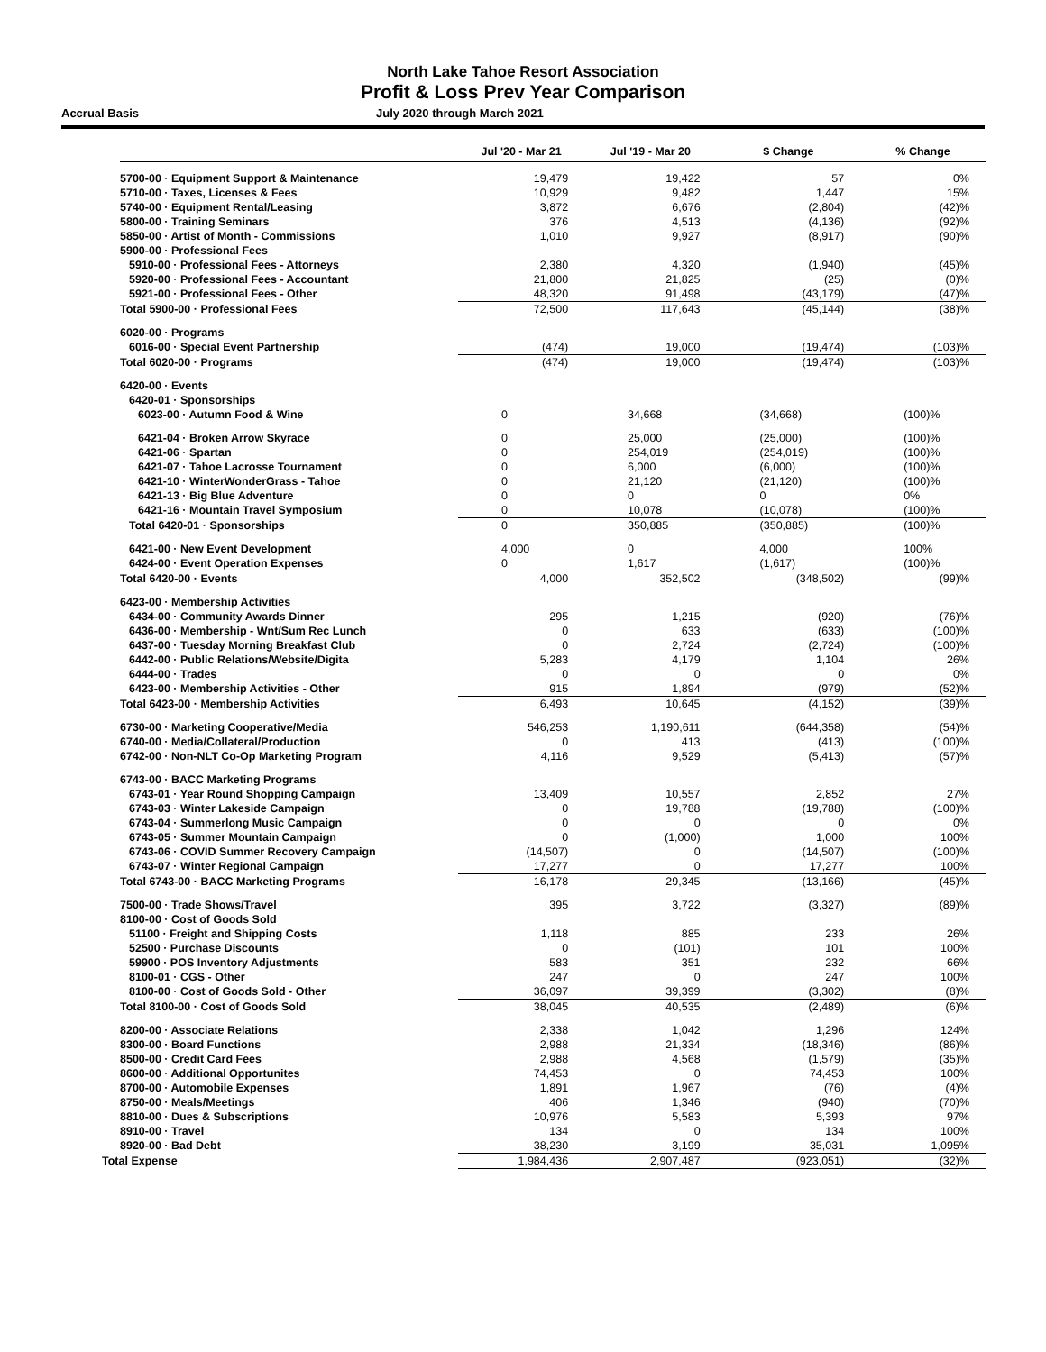North Lake Tahoe Resort Association
Profit & Loss Prev Year Comparison
Accrual Basis July 2020 through March 2021
| | Jul '20 - Mar 21 | Jul '19 - Mar 20 | $ Change | % Change |
| --- | --- | --- | --- | --- |
| 5700-00 · Equipment Support & Maintenance | 19,479 | 19,422 | 57 | 0% |
| 5710-00 · Taxes, Licenses & Fees | 10,929 | 9,482 | 1,447 | 15% |
| 5740-00 · Equipment Rental/Leasing | 3,872 | 6,676 | (2,804) | (42)% |
| 5800-00 · Training Seminars | 376 | 4,513 | (4,136) | (92)% |
| 5850-00 · Artist of Month - Commissions | 1,010 | 9,927 | (8,917) | (90)% |
| 5900-00 · Professional Fees | | | | |
| 5910-00 · Professional Fees - Attorneys | 2,380 | 4,320 | (1,940) | (45)% |
| 5920-00 · Professional Fees - Accountant | 21,800 | 21,825 | (25) | (0)% |
| 5921-00 · Professional Fees - Other | 48,320 | 91,498 | (43,179) | (47)% |
| Total 5900-00 · Professional Fees | 72,500 | 117,643 | (45,144) | (38)% |
| 6020-00 · Programs | | | | |
| 6016-00 · Special Event Partnership | (474) | 19,000 | (19,474) | (103)% |
| Total 6020-00 · Programs | (474) | 19,000 | (19,474) | (103)% |
| 6420-00 · Events | | | | |
| 6420-01 · Sponsorships | | | | |
| 6023-00 · Autumn Food & Wine | 0 | 34,668 | (34,668) | (100)% |
| 6421-04 · Broken Arrow Skyrace | 0 | 25,000 | (25,000) | (100)% |
| 6421-06 · Spartan | 0 | 254,019 | (254,019) | (100)% |
| 6421-07 · Tahoe Lacrosse Tournament | 0 | 6,000 | (6,000) | (100)% |
| 6421-10 · WinterWonderGrass - Tahoe | 0 | 21,120 | (21,120) | (100)% |
| 6421-13 · Big Blue Adventure | 0 | 0 | 0 | 0% |
| 6421-16 · Mountain Travel Symposium | 0 | 10,078 | (10,078) | (100)% |
| Total 6420-01 · Sponsorships | 0 | 350,885 | (350,885) | (100)% |
| 6421-00 · New Event Development | 4,000 | 0 | 4,000 | 100% |
| 6424-00 · Event Operation Expenses | 0 | 1,617 | (1,617) | (100)% |
| Total 6420-00 · Events | 4,000 | 352,502 | (348,502) | (99)% |
| 6423-00 · Membership Activities | | | | |
| 6434-00 · Community Awards Dinner | 295 | 1,215 | (920) | (76)% |
| 6436-00 · Membership - Wnt/Sum Rec Lunch | 0 | 633 | (633) | (100)% |
| 6437-00 · Tuesday Morning Breakfast Club | 0 | 2,724 | (2,724) | (100)% |
| 6442-00 · Public Relations/Website/Digita | 5,283 | 4,179 | 1,104 | 26% |
| 6444-00 · Trades | 0 | 0 | 0 | 0% |
| 6423-00 · Membership Activities - Other | 915 | 1,894 | (979) | (52)% |
| Total 6423-00 · Membership Activities | 6,493 | 10,645 | (4,152) | (39)% |
| 6730-00 · Marketing Cooperative/Media | 546,253 | 1,190,611 | (644,358) | (54)% |
| 6740-00 · Media/Collateral/Production | 0 | 413 | (413) | (100)% |
| 6742-00 · Non-NLT Co-Op Marketing Program | 4,116 | 9,529 | (5,413) | (57)% |
| 6743-00 · BACC Marketing Programs | | | | |
| 6743-01 · Year Round Shopping Campaign | 13,409 | 10,557 | 2,852 | 27% |
| 6743-03 · Winter Lakeside Campaign | 0 | 19,788 | (19,788) | (100)% |
| 6743-04 · Summerlong Music Campaign | 0 | 0 | 0 | 0% |
| 6743-05 · Summer Mountain Campaign | 0 | (1,000) | 1,000 | 100% |
| 6743-06 · COVID Summer Recovery Campaign | (14,507) | 0 | (14,507) | (100)% |
| 6743-07 · Winter Regional Campaign | 17,277 | 0 | 17,277 | 100% |
| Total 6743-00 · BACC Marketing Programs | 16,178 | 29,345 | (13,166) | (45)% |
| 7500-00 · Trade Shows/Travel | 395 | 3,722 | (3,327) | (89)% |
| 8100-00 · Cost of Goods Sold | | | | |
| 51100 · Freight and Shipping Costs | 1,118 | 885 | 233 | 26% |
| 52500 · Purchase Discounts | 0 | (101) | 101 | 100% |
| 59900 · POS Inventory Adjustments | 583 | 351 | 232 | 66% |
| 8100-01 · CGS - Other | 247 | 0 | 247 | 100% |
| 8100-00 · Cost of Goods Sold - Other | 36,097 | 39,399 | (3,302) | (8)% |
| Total 8100-00 · Cost of Goods Sold | 38,045 | 40,535 | (2,489) | (6)% |
| 8200-00 · Associate Relations | 2,338 | 1,042 | 1,296 | 124% |
| 8300-00 · Board Functions | 2,988 | 21,334 | (18,346) | (86)% |
| 8500-00 · Credit Card Fees | 2,988 | 4,568 | (1,579) | (35)% |
| 8600-00 · Additional Opportunites | 74,453 | 0 | 74,453 | 100% |
| 8700-00 · Automobile Expenses | 1,891 | 1,967 | (76) | (4)% |
| 8750-00 · Meals/Meetings | 406 | 1,346 | (940) | (70)% |
| 8810-00 · Dues & Subscriptions | 10,976 | 5,583 | 5,393 | 97% |
| 8910-00 · Travel | 134 | 0 | 134 | 100% |
| 8920-00 · Bad Debt | 38,230 | 3,199 | 35,031 | 1,095% |
| Total Expense | 1,984,436 | 2,907,487 | (923,051) | (32)% |